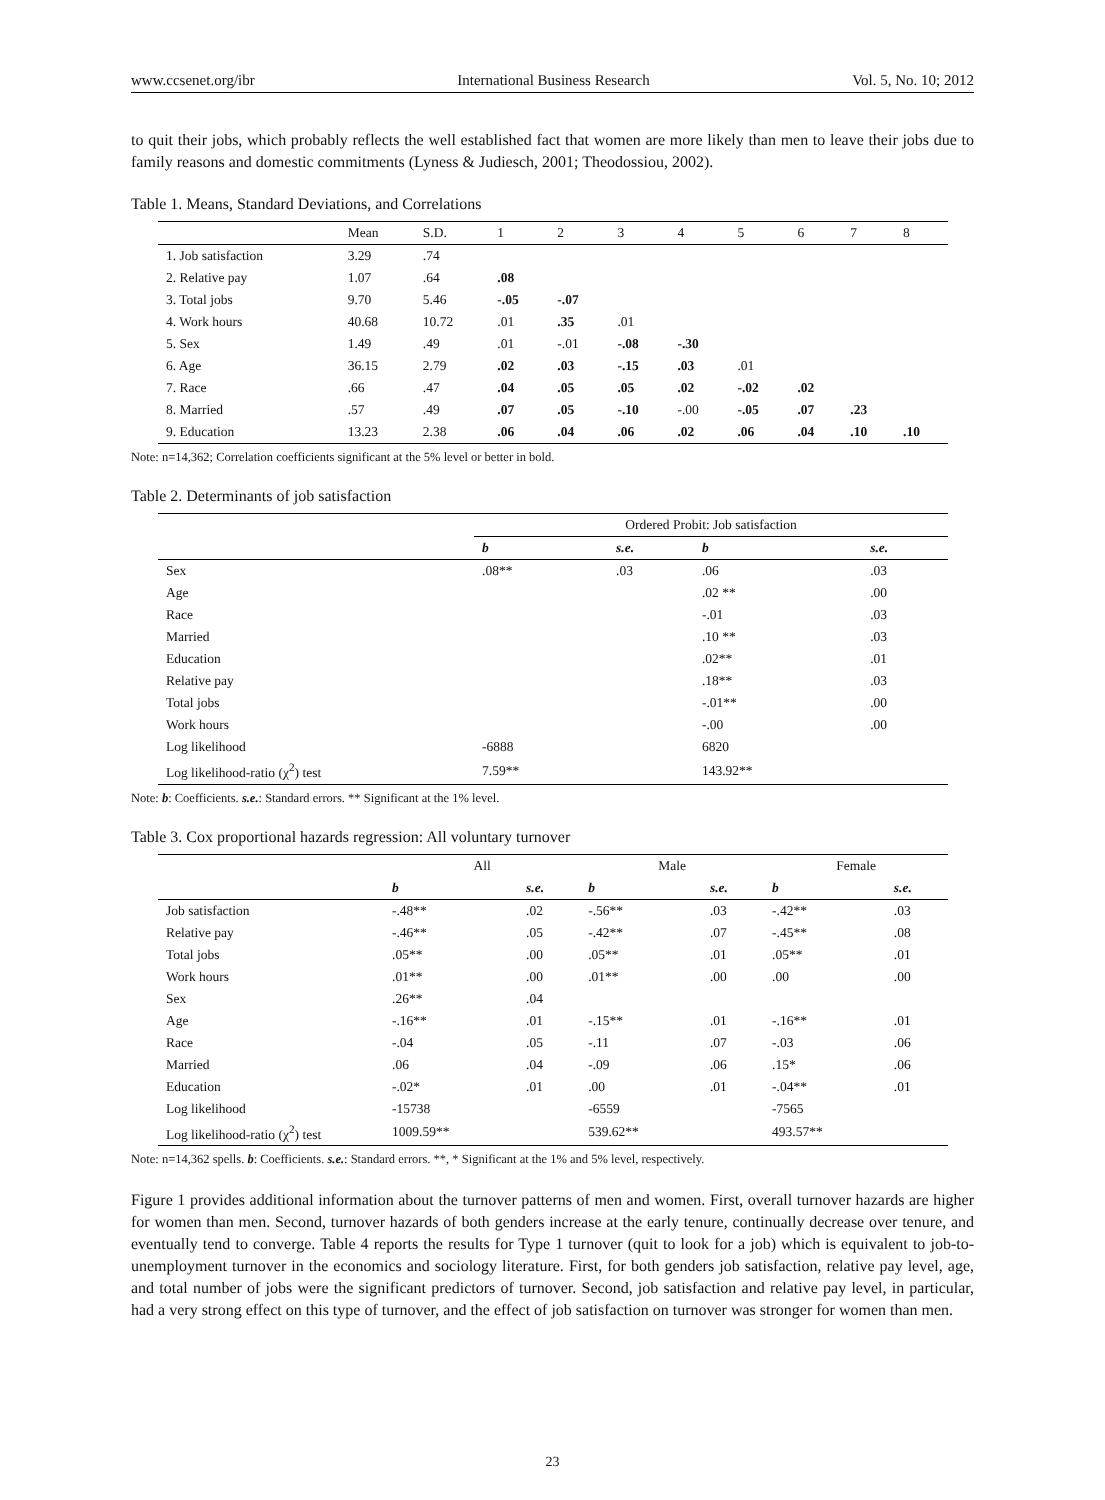www.ccsenet.org/ibr International Business Research Vol. 5, No. 10; 2012
to quit their jobs, which probably reflects the well established fact that women are more likely than men to leave their jobs due to family reasons and domestic commitments (Lyness & Judiesch, 2001; Theodossiou, 2002).
Table 1. Means, Standard Deviations, and Correlations
| | Mean | S.D. | 1 | 2 | 3 | 4 | 5 | 6 | 7 | 8 |
| --- | --- | --- | --- | --- | --- | --- | --- | --- | --- | --- |
| 1. Job satisfaction | 3.29 | .74 | | | | | | | | |
| 2. Relative pay | 1.07 | .64 | .08 | | | | | | | |
| 3. Total jobs | 9.70 | 5.46 | -.05 | -.07 | | | | | | |
| 4. Work hours | 40.68 | 10.72 | .01 | .35 | .01 | | | | | |
| 5. Sex | 1.49 | .49 | .01 | -.01 | -.08 | -.30 | | | | |
| 6. Age | 36.15 | 2.79 | .02 | .03 | -.15 | .03 | .01 | | | |
| 7. Race | .66 | .47 | .04 | .05 | .05 | .02 | -.02 | .02 | | |
| 8. Married | .57 | .49 | .07 | .05 | -.10 | -.00 | -.05 | .07 | .23 | |
| 9. Education | 13.23 | 2.38 | .06 | .04 | .06 | .02 | .06 | .04 | .10 | .10 |
Note: n=14,362; Correlation coefficients significant at the 5% level or better in bold.
Table 2. Determinants of job satisfaction
| | Ordered Probit: Job satisfaction | | | |
| --- | --- | --- | --- | --- |
| | b | s.e. | b | s.e. |
| Sex | .08** | .03 | .06 | .03 |
| Age | | | .02 ** | .00 |
| Race | | | -.01 | .03 |
| Married | | | .10 ** | .03 |
| Education | | | .02** | .01 |
| Relative pay | | | .18** | .03 |
| Total jobs | | | -.01** | .00 |
| Work hours | | | -.00 | .00 |
| Log likelihood | -6888 | | 6820 | |
| Log likelihood-ratio (χ<sup>2</sup>) test | 7.59** | | 143.92** | |
Note: b: Coefficients. s.e.: Standard errors. ** Significant at the 1% level.
Table 3. Cox proportional hazards regression: All voluntary turnover
| | All | | Male | | Female | |
| --- | --- | --- | --- | --- | --- | --- |
| | b | s.e. | b | s.e. | b | s.e. |
| Job satisfaction | -.48** | .02 | -.56** | .03 | -.42** | .03 |
| Relative pay | -.46** | .05 | -.42** | .07 | -.45** | .08 |
| Total jobs | .05** | .00 | .05** | .01 | .05** | .01 |
| Work hours | .01** | .00 | .01** | .00 | .00 | .00 |
| Sex | .26** | .04 | | | | |
| Age | -.16** | .01 | -.15** | .01 | -.16** | .01 |
| Race | -.04 | .05 | -.11 | .07 | -.03 | .06 |
| Married | .06 | .04 | -.09 | .06 | .15* | .06 |
| Education | -.02* | .01 | .00 | .01 | -.04** | .01 |
| Log likelihood | -15738 | | -6559 | | -7565 | |
| Log likelihood-ratio (χ<sup>2</sup>) test | 1009.59** | | 539.62** | | 493.57** | |
Note: n=14,362 spells. b: Coefficients. s.e.: Standard errors. **, * Significant at the 1% and 5% level, respectively.
Figure 1 provides additional information about the turnover patterns of men and women. First, overall turnover hazards are higher for women than men. Second, turnover hazards of both genders increase at the early tenure, continually decrease over tenure, and eventually tend to converge. Table 4 reports the results for Type 1 turnover (quit to look for a job) which is equivalent to job-to-unemployment turnover in the economics and sociology literature. First, for both genders job satisfaction, relative pay level, age, and total number of jobs were the significant predictors of turnover. Second, job satisfaction and relative pay level, in particular, had a very strong effect on this type of turnover, and the effect of job satisfaction on turnover was stronger for women than men.
23